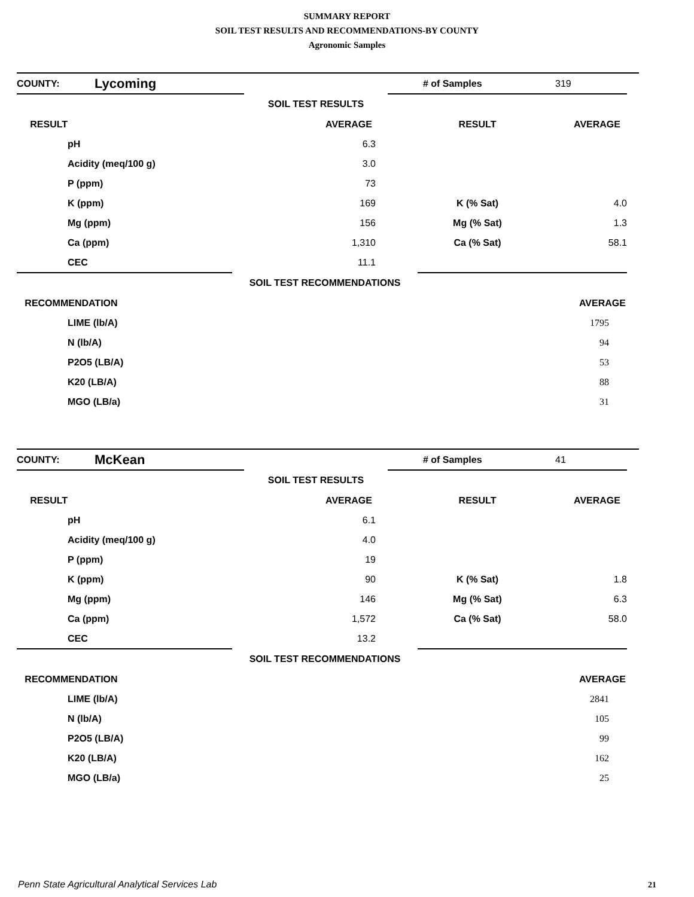SUMMARY REPORT
SOIL TEST RESULTS AND RECOMMENDATIONS-BY COUNTY
Agronomic Samples
| COUNTY: | Lycoming | # of Samples | 319 |
| | SOIL TEST RESULTS | |
| RESULT | | AVERAGE | RESULT | AVERAGE | |
| --- | --- | --- | --- | --- | --- |
| | pH | 6.3 | | | |
| | Acidity (meq/100 g) | 3.0 | | | |
| | P (ppm) | 73 | | | |
| | K (ppm) | 169 | K (% Sat) | 4.0 | |
| | Mg (ppm) | 156 | Mg (% Sat) | 1.3 | |
| | Ca (ppm) | 1,310 | Ca (% Sat) | 58.1 | |
| | CEC | 11.1 | | | |
| | SOIL TEST RECOMMENDATIONS | |
| RECOMMENDATION | | AVERAGE | |
| --- | --- | --- | --- |
| | LIME (lb/A) | 1795 | |
| | N (lb/A) | 94 | |
| | P2O5 (LB/A) | 53 | |
| | K20 (LB/A) | 88 | |
| | MGO (LB/a) | 31 | |
| COUNTY: | McKean | # of Samples | 41 |
| | SOIL TEST RESULTS | |
| RESULT | | AVERAGE | RESULT | AVERAGE | |
| --- | --- | --- | --- | --- | --- |
| | pH | 6.1 | | | |
| | Acidity (meq/100 g) | 4.0 | | | |
| | P (ppm) | 19 | | | |
| | K (ppm) | 90 | K (% Sat) | 1.8 | |
| | Mg (ppm) | 146 | Mg (% Sat) | 6.3 | |
| | Ca (ppm) | 1,572 | Ca (% Sat) | 58.0 | |
| | CEC | 13.2 | | | |
| | SOIL TEST RECOMMENDATIONS | |
| RECOMMENDATION | | AVERAGE | |
| --- | --- | --- | --- |
| | LIME (lb/A) | 2841 | |
| | N (lb/A) | 105 | |
| | P2O5 (LB/A) | 99 | |
| | K20 (LB/A) | 162 | |
| | MGO (LB/a) | 25 | |
Penn State Agricultural Analytical Services Lab
21